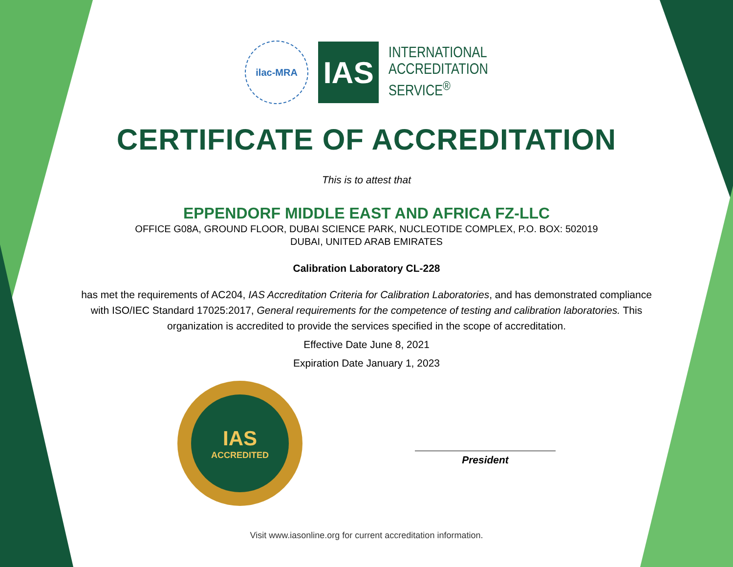ilac-MRA
IAS
INTERNATIONAL
ACCREDITATION
SERVICE<sup>®</sup>
CERTIFICATE OF ACCREDITATION
This is to attest that
EPPENDORF MIDDLE EAST AND AFRICA FZ-LLC
OFFICE G08A, GROUND FLOOR, DUBAI SCIENCE PARK, NUCLEOTIDE COMPLEX, P.O. BOX: 502019
DUBAI, UNITED ARAB EMIRATES
Calibration Laboratory CL-228
has met the requirements of AC204, IAS Accreditation Criteria for Calibration Laboratories, and has demonstrated compliance with ISO/IEC Standard 17025:2017, General requirements for the competence of testing and calibration laboratories. This organization is accredited to provide the services specified in the scope of accreditation.
Effective Date June 8, 2021
Expiration Date January 1, 2023
IAS
ACCREDITED
President
Visit www.iasonline.org for current accreditation information.